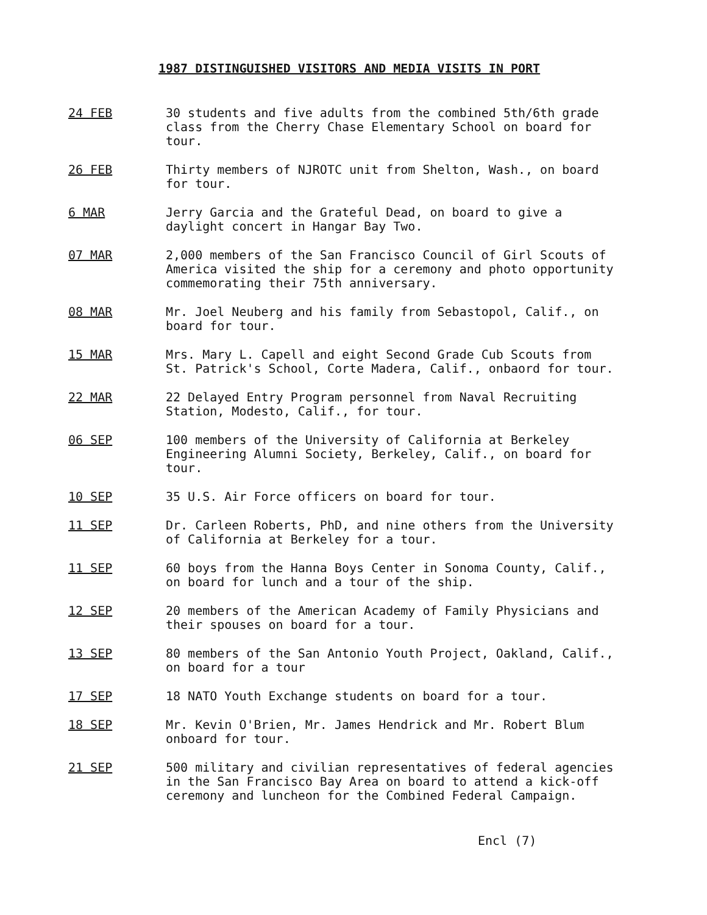1987 DISTINGUISHED VISITORS AND MEDIA VISITS IN PORT
24 FEB 30 students and five adults from the combined 5th/6th grade class from the Cherry Chase Elementary School on board for tour.
26 FEB Thirty members of NJROTC unit from Shelton, Wash., on board for tour.
6 MAR Jerry Garcia and the Grateful Dead, on board to give a daylight concert in Hangar Bay Two.
07 MAR 2,000 members of the San Francisco Council of Girl Scouts of America visited the ship for a ceremony and photo opportunity commemorating their 75th anniversary.
08 MAR Mr. Joel Neuberg and his family from Sebastopol, Calif., on board for tour.
15 MAR Mrs. Mary L. Capell and eight Second Grade Cub Scouts from St. Patrick's School, Corte Madera, Calif., onbaord for tour.
22 MAR 22 Delayed Entry Program personnel from Naval Recruiting Station, Modesto, Calif., for tour.
06 SEP 100 members of the University of California at Berkeley Engineering Alumni Society, Berkeley, Calif., on board for tour.
10 SEP 35 U.S. Air Force officers on board for tour.
11 SEP Dr. Carleen Roberts, PhD, and nine others from the University of California at Berkeley for a tour.
11 SEP 60 boys from the Hanna Boys Center in Sonoma County, Calif., on board for lunch and a tour of the ship.
12 SEP 20 members of the American Academy of Family Physicians and their spouses on board for a tour.
13 SEP 80 members of the San Antonio Youth Project, Oakland, Calif., on board for a tour
17 SEP 18 NATO Youth Exchange students on board for a tour.
18 SEP Mr. Kevin O'Brien, Mr. James Hendrick and Mr. Robert Blum onboard for tour.
21 SEP 500 military and civilian representatives of federal agencies in the San Francisco Bay Area on board to attend a kick-off ceremony and luncheon for the Combined Federal Campaign.
Encl (7)